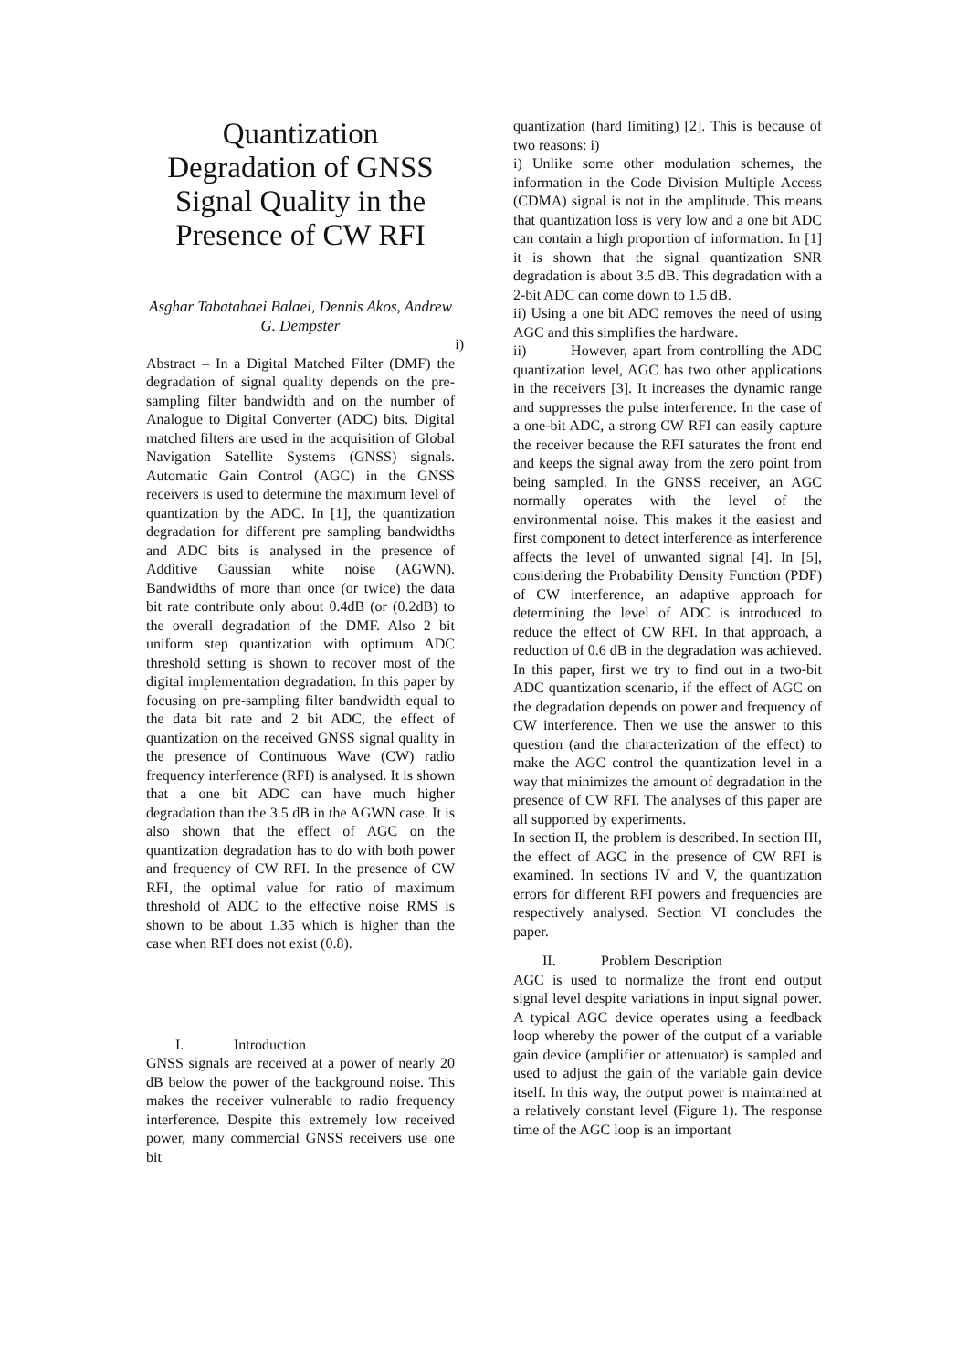Quantization Degradation of GNSS Signal Quality in the Presence of CW RFI
Asghar Tabatabaei Balaei, Dennis Akos, Andrew G. Dempster
i)
Abstract – In a Digital Matched Filter (DMF) the degradation of signal quality depends on the pre-sampling filter bandwidth and on the number of Analogue to Digital Converter (ADC) bits. Digital matched filters are used in the acquisition of Global Navigation Satellite Systems (GNSS) signals. Automatic Gain Control (AGC) in the GNSS receivers is used to determine the maximum level of quantization by the ADC. In [1], the quantization degradation for different pre sampling bandwidths and ADC bits is analysed in the presence of Additive Gaussian white noise (AGWN). Bandwidths of more than once (or twice) the data bit rate contribute only about 0.4dB (or (0.2dB) to the overall degradation of the DMF. Also 2 bit uniform step quantization with optimum ADC threshold setting is shown to recover most of the digital implementation degradation. In this paper by focusing on pre-sampling filter bandwidth equal to the data bit rate and 2 bit ADC, the effect of quantization on the received GNSS signal quality in the presence of Continuous Wave (CW) radio frequency interference (RFI) is analysed. It is shown that a one bit ADC can have much higher degradation than the 3.5 dB in the AGWN case. It is also shown that the effect of AGC on the quantization degradation has to do with both power and frequency of CW RFI. In the presence of CW RFI, the optimal value for ratio of maximum threshold of ADC to the effective noise RMS is shown to be about 1.35 which is higher than the case when RFI does not exist (0.8).
I. Introduction
GNSS signals are received at a power of nearly 20 dB below the power of the background noise. This makes the receiver vulnerable to radio frequency interference. Despite this extremely low received power, many commercial GNSS receivers use one bit
quantization (hard limiting) [2]. This is because of two reasons: i)
i) Unlike some other modulation schemes, the information in the Code Division Multiple Access (CDMA) signal is not in the amplitude. This means that quantization loss is very low and a one bit ADC can contain a high proportion of information. In [1] it is shown that the signal quantization SNR degradation is about 3.5 dB. This degradation with a 2-bit ADC can come down to 1.5 dB.
ii) Using a one bit ADC removes the need of using AGC and this simplifies the hardware.
ii) However, apart from controlling the ADC quantization level, AGC has two other applications in the receivers [3]. It increases the dynamic range and suppresses the pulse interference. In the case of a one-bit ADC, a strong CW RFI can easily capture the receiver because the RFI saturates the front end and keeps the signal away from the zero point from being sampled. In the GNSS receiver, an AGC normally operates with the level of the environmental noise. This makes it the easiest and first component to detect interference as interference affects the level of unwanted signal [4]. In [5], considering the Probability Density Function (PDF) of CW interference, an adaptive approach for determining the level of ADC is introduced to reduce the effect of CW RFI. In that approach, a reduction of 0.6 dB in the degradation was achieved. In this paper, first we try to find out in a two-bit ADC quantization scenario, if the effect of AGC on the degradation depends on power and frequency of CW interference. Then we use the answer to this question (and the characterization of the effect) to make the AGC control the quantization level in a way that minimizes the amount of degradation in the presence of CW RFI. The analyses of this paper are all supported by experiments.
In section II, the problem is described. In section III, the effect of AGC in the presence of CW RFI is examined. In sections IV and V, the quantization errors for different RFI powers and frequencies are respectively analysed. Section VI concludes the paper.
II. Problem Description
AGC is used to normalize the front end output signal level despite variations in input signal power. A typical AGC device operates using a feedback loop whereby the power of the output of a variable gain device (amplifier or attenuator) is sampled and used to adjust the gain of the variable gain device itself. In this way, the output power is maintained at a relatively constant level (Figure 1). The response time of the AGC loop is an important